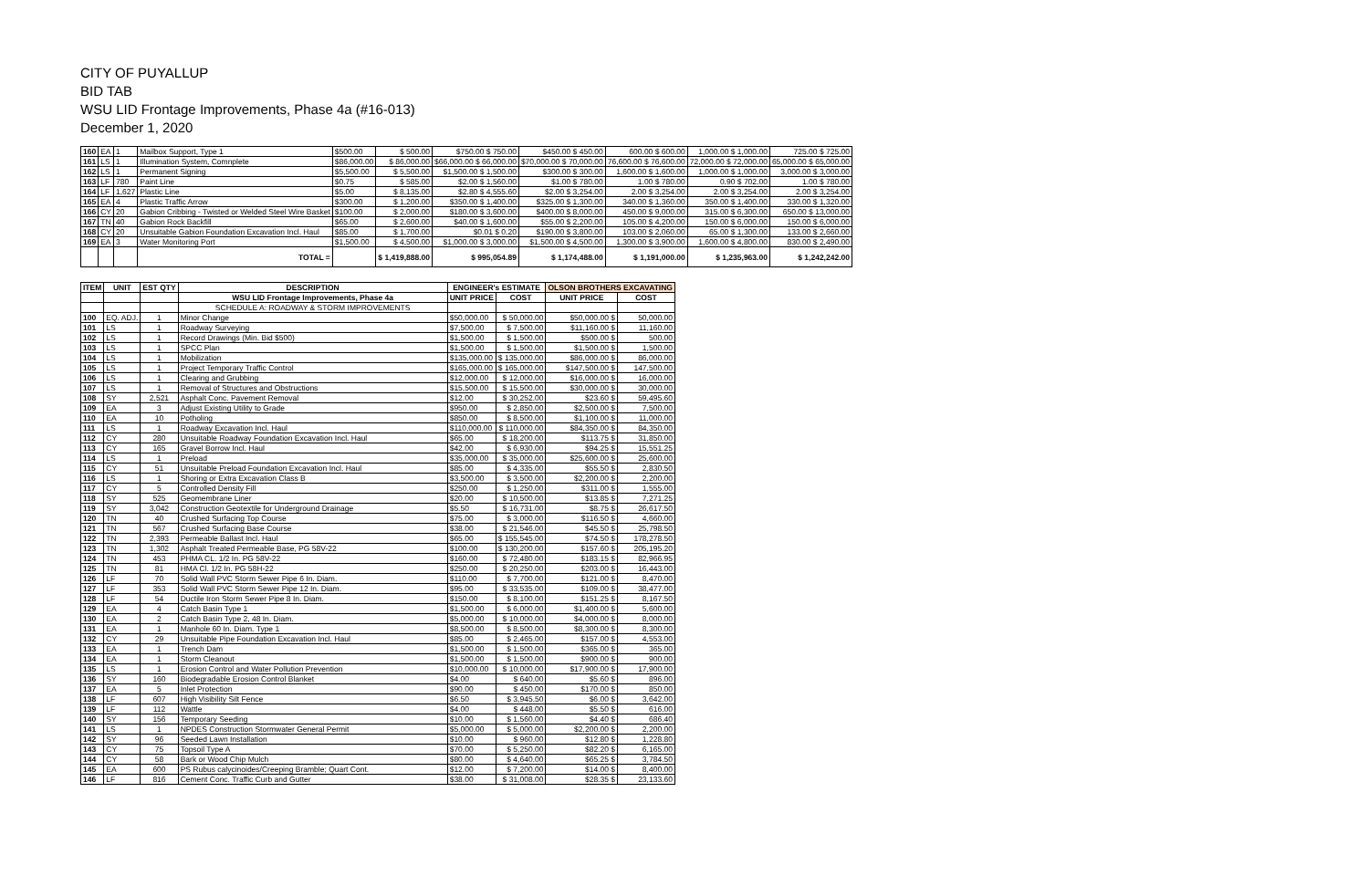CITY OF PUYALLUP
BID TAB
WSU LID Frontage Improvements, Phase 4a (#16-013)
December 1, 2020
| 160 | EA | 1 | Mailbox Support, Type 1 | $500.00 | $ 500.00 | $750.00 $ 750.00 | $450.00 $ 450.00 | 600.00 $ 600.00 | 1,000.00 $ 1,000.00 | 725.00 $ 725.00 |
| 161 | LS | 1 | Illumination System, Comnplete | $86,000.00 | $ 86,000.00 | $66,000.00 $ 66,000.00 | $70,000.00 $ 70,000.00 | 76,600.00 $ 76,600.00 | 72,000.00 $ 72,000.00 | 65,000.00 $ 65,000.00 |
| 162 | LS | 1 | Permanent Signing | $5,500.00 | $ 5,500.00 | $1,500.00 $ 1,500.00 | $300.00 $ 300.00 | 1,600.00 $ 1,600.00 | 1,000.00 $ 1,000.00 | 3,000.00 $ 3,000.00 |
| 163 | LF | 780 | Paint Line | $0.75 | $ 585.00 | $2.00 $ 1,560.00 | $1.00 $ 780.00 | 1.00 $ 780.00 | 0.90 $ 702.00 | 1.00 $ 780.00 |
| 164 | LF | 1,627 | Plastic Line | $5.00 | $ 8,135.00 | $2.80 $ 4,555.60 | $2.00 $ 3,254.00 | 2.00 $ 3,254.00 | 2.00 $ 3,254.00 | 2.00 $ 3,254.00 |
| 165 | EA | 4 | Plastic Traffic Arrow | $300.00 | $ 1,200.00 | $350.00 $ 1,400.00 | $325.00 $ 1,300.00 | 340.00 $ 1,360.00 | 350.00 $ 1,400.00 | 330.00 $ 1,320.00 |
| 166 | CY | 20 | Gabion Cribbing - Twisted or Welded Steel Wire Basket | $100.00 | $ 2,000.00 | $180.00 $ 3,600.00 | $400.00 $ 8,000.00 | 450.00 $ 9,000.00 | 315.00 $ 6,300.00 | 650.00 $ 13,000.00 |
| 167 | TN | 40 | Gabion Rock Backfill | $65.00 | $ 2,600.00 | $40.00 $ 1,600.00 | $55.00 $ 2,200.00 | 105.00 $ 4,200.00 | 150.00 $ 6,000.00 | 150.00 $ 6,000.00 |
| 168 | CY | 20 | Unsuitable Gabion Foundation Excavation Incl. Haul | $85.00 | $ 1,700.00 | $0.01 $ 0.20 | $190.00 $ 3,800.00 | 103.00 $ 2,060.00 | 65.00 $ 1,300.00 | 133.00 $ 2,660.00 |
| 169 | EA | 3 | Water Monitoring Port | $1,500.00 | $ 4,500.00 | $1,000.00 $ 3,000.00 | $1,500.00 $ 4,500.00 | 1,300.00 $ 3,900.00 | 1,600.00 $ 4,800.00 | 830.00 $ 2,490.00 |
| | | | TOTAL = | | $ 1,419,888.00 | $ 995,054.89 | $ 1,174,488.00 | $ 1,191,000.00 | $ 1,235,963.00 | $ 1,242,242.00 |
| ITEM | UNIT | EST QTY | DESCRIPTION | ENGINEER's ESTIMATE | | OLSON BROTHERS EXCAVATING | |
| --- | --- | --- | --- | --- | --- | --- | --- |
| | | | WSU LID Frontage Improvements, Phase 4a | UNIT PRICE | COST | UNIT PRICE | COST |
| | | | SCHEDULE A: ROADWAY & STORM IMPROVEMENTS | | | | |
| 100 | EQ. ADJ. | 1 | Minor Change | $50,000.00 | $ 50,000.00 | $50,000.00 $ | 50,000.00 |
| 101 | LS | 1 | Roadway Surveying | $7,500.00 | $ 7,500.00 | $11,160.00 $ | 11,160.00 |
| 102 | LS | 1 | Record Drawings (Min. Bid $500) | $1,500.00 | $ 1,500.00 | $500.00 $ | 500.00 |
| 103 | LS | 1 | SPCC Plan | $1,500.00 | $ 1,500.00 | $1,500.00 $ | 1,500.00 |
| 104 | LS | 1 | Mobilization | $135,000.00 | $ 135,000.00 | $86,000.00 $ | 86,000.00 |
| 105 | LS | 1 | Project Temporary Traffic Control | $165,000.00 | $ 165,000.00 | $147,500.00 $ | 147,500.00 |
| 106 | LS | 1 | Clearing and Grubbing | $12,000.00 | $ 12,000.00 | $16,000.00 $ | 16,000.00 |
| 107 | LS | 1 | Removal of Structures and Obstructions | $15,500.00 | $ 15,500.00 | $30,000.00 $ | 30,000.00 |
| 108 | SY | 2,521 | Asphalt Conc. Pavement Removal | $12.00 | $ 30,252.00 | $23.60 $ | 59,495.60 |
| 109 | EA | 3 | Adjust Existing Utility to Grade | $950.00 | $ 2,850.00 | $2,500.00 $ | 7,500.00 |
| 110 | EA | 10 | Potholing | $850.00 | $ 8,500.00 | $1,100.00 $ | 11,000.00 |
| 111 | LS | 1 | Roadway Excavation Incl. Haul | $110,000.00 | $ 110,000.00 | $84,350.00 $ | 84,350.00 |
| 112 | CY | 280 | Unsuitable Roadway Foundation Excavation Incl. Haul | $65.00 | $ 18,200.00 | $113.75 $ | 31,850.00 |
| 113 | CY | 165 | Gravel Borrow Incl. Haul | $42.00 | $ 6,930.00 | $94.25 $ | 15,551.25 |
| 114 | LS | 1 | Preload | $35,000.00 | $ 35,000.00 | $25,600.00 $ | 25,600.00 |
| 115 | CY | 51 | Unsuitable Preload Foundation Excavation Incl. Haul | $85.00 | $ 4,335.00 | $55.50 $ | 2,830.50 |
| 116 | LS | 1 | Shoring or Extra Excavation Class B | $3,500.00 | $ 3,500.00 | $2,200.00 $ | 2,200.00 |
| 117 | CY | 5 | Controlled Density Fill | $250.00 | $ 1,250.00 | $311.00 $ | 1,555.00 |
| 118 | SY | 525 | Geomembrane Liner | $20.00 | $ 10,500.00 | $13.85 $ | 7,271.25 |
| 119 | SY | 3,042 | Construction Geotextile for Underground Drainage | $5.50 | $ 16,731.00 | $8.75 $ | 26,617.50 |
| 120 | TN | 40 | Crushed Surfacing Top Course | $75.00 | $ 3,000.00 | $116.50 $ | 4,660.00 |
| 121 | TN | 567 | Crushed Surfacing Base Course | $38.00 | $ 21,546.00 | $45.50 $ | 25,798.50 |
| 122 | TN | 2,393 | Permeable Ballast Incl. Haul | $65.00 | $ 155,545.00 | $74.50 $ | 178,278.50 |
| 123 | TN | 1,302 | Asphalt Treated Permeable Base, PG 58V-22 | $100.00 | $ 130,200.00 | $157.60 $ | 205,195.20 |
| 124 | TN | 453 | PHMA CL. 1/2 In. PG 58V-22 | $160.00 | $ 72,480.00 | $183.15 $ | 82,966.95 |
| 125 | TN | 81 | HMA Cl. 1/2 In. PG 58H-22 | $250.00 | $ 20,250.00 | $203.00 $ | 16,443.00 |
| 126 | LF | 70 | Solid Wall PVC Storm Sewer Pipe 6 In. Diam. | $110.00 | $ 7,700.00 | $121.00 $ | 8,470.00 |
| 127 | LF | 353 | Solid Wall PVC Storm Sewer Pipe 12 In. Diam. | $95.00 | $ 33,535.00 | $109.00 $ | 38,477.00 |
| 128 | LF | 54 | Ductile Iron Storm Sewer Pipe 8 In. Diam. | $150.00 | $ 8,100.00 | $151.25 $ | 8,167.50 |
| 129 | EA | 4 | Catch Basin Type 1 | $1,500.00 | $ 6,000.00 | $1,400.00 $ | 5,600.00 |
| 130 | EA | 2 | Catch Basin Type 2, 48 In. Diam. | $5,000.00 | $ 10,000.00 | $4,000.00 $ | 8,000.00 |
| 131 | EA | 1 | Manhole 60 In. Diam. Type 1 | $8,500.00 | $ 8,500.00 | $8,300.00 $ | 8,300.00 |
| 132 | CY | 29 | Unsuitable Pipe Foundation Excavation Incl. Haul | $85.00 | $ 2,465.00 | $157.00 $ | 4,553.00 |
| 133 | EA | 1 | Trench Dam | $1,500.00 | $ 1,500.00 | $365.00 $ | 365.00 |
| 134 | EA | 1 | Storm Cleanout | $1,500.00 | $ 1,500.00 | $900.00 $ | 900.00 |
| 135 | LS | 1 | Erosion Control and Water Pollution Prevention | $10,000.00 | $ 10,000.00 | $17,900.00 $ | 17,900.00 |
| 136 | SY | 160 | Biodegradable Erosion Control Blanket | $4.00 | $ 640.00 | $5.60 $ | 896.00 |
| 137 | EA | 5 | Inlet Protection | $90.00 | $ 450.00 | $170.00 $ | 850.00 |
| 138 | LF | 607 | High Visibility Silt Fence | $6.50 | $ 3,945.50 | $6.00 $ | 3,642.00 |
| 139 | LF | 112 | Wattle | $4.00 | $ 448.00 | $5.50 $ | 616.00 |
| 140 | SY | 156 | Temporary Seeding | $10.00 | $ 1,560.00 | $4.40 $ | 686.40 |
| 141 | LS | 1 | NPDES Construction Stormwater General Permit | $5,000.00 | $ 5,000.00 | $2,200.00 $ | 2,200.00 |
| 142 | SY | 96 | Seeded Lawn Installation | $10.00 | $ 960.00 | $12.80 $ | 1,228.80 |
| 143 | CY | 75 | Topsoil Type A | $70.00 | $ 5,250.00 | $82.20 $ | 6,165.00 |
| 144 | CY | 58 | Bark or Wood Chip Mulch | $80.00 | $ 4,640.00 | $65.25 $ | 3,784.50 |
| 145 | EA | 600 | PS Rubus calycinoides/Creeping Bramble; Quart Cont. | $12.00 | $ 7,200.00 | $14.00 $ | 8,400.00 |
| 146 | LF | 816 | Cement Conc. Traffic Curb and Gutter | $38.00 | $ 31,008.00 | $28.35 $ | 23,133.60 |